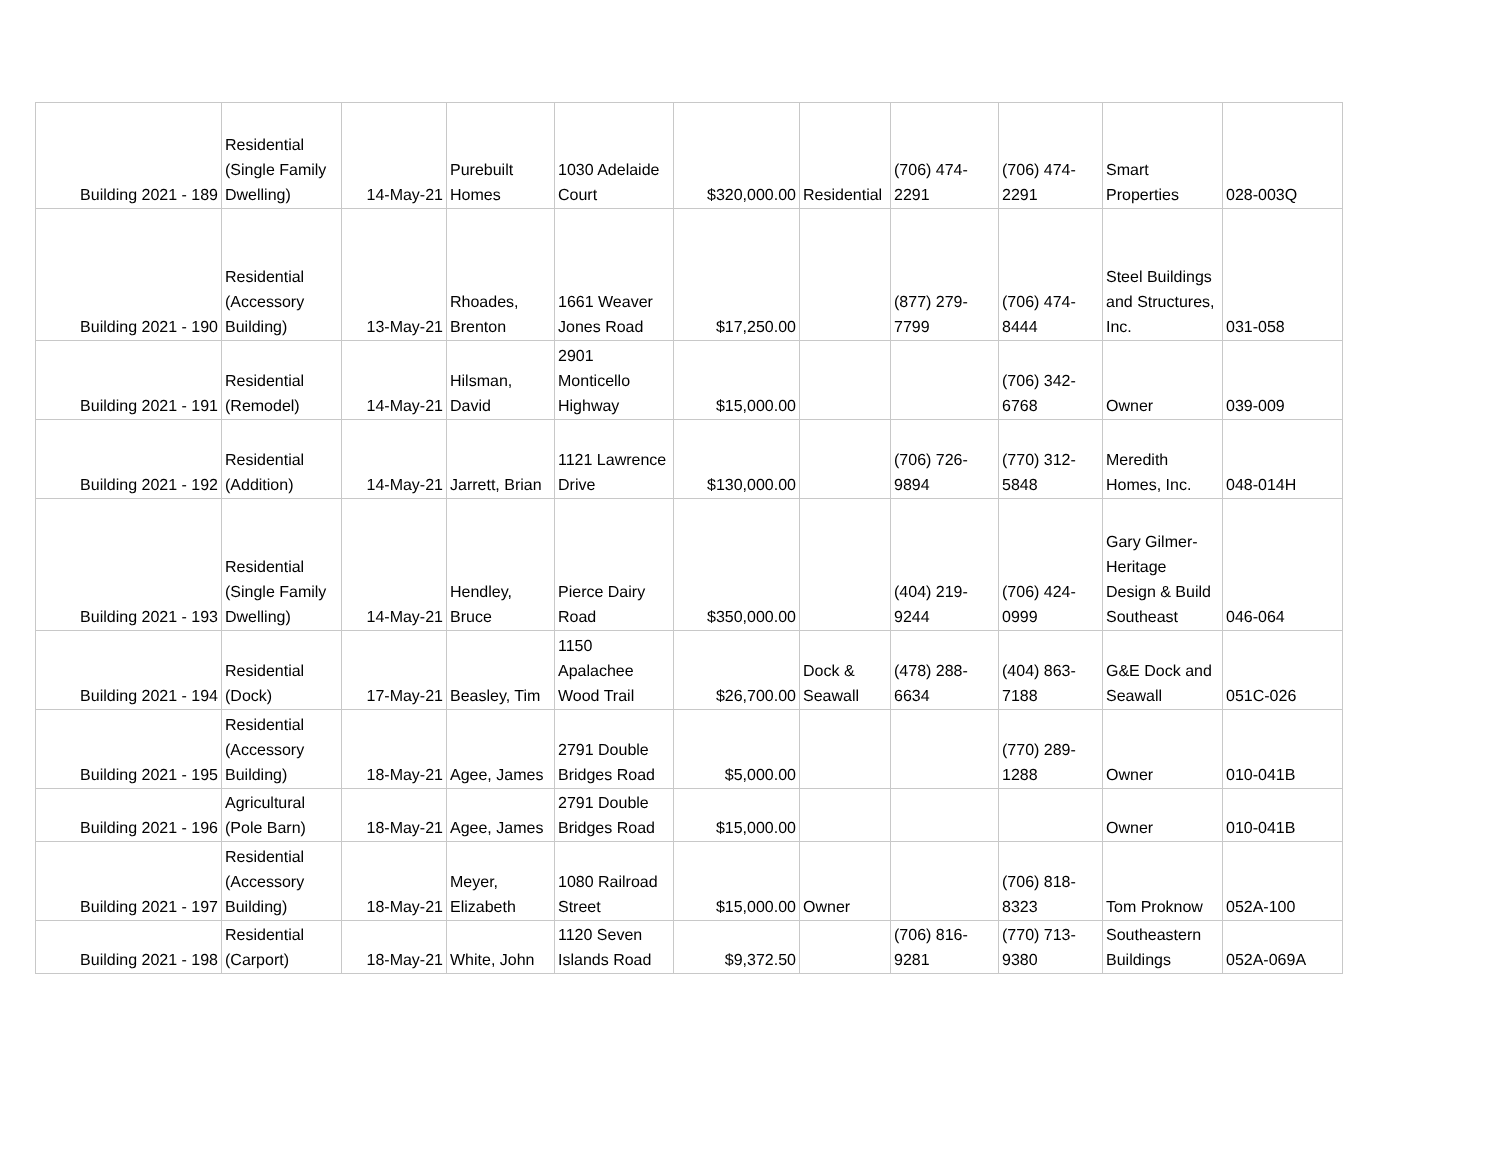| Building 2021 - 189 | Residential (Single Family Dwelling) | 14-May-21 | Purebuilt Homes | 1030 Adelaide Court | $320,000.00 | Residential | (706) 474-2291 | (706) 474-2291 | Smart Properties | 028-003Q |
| Building 2021 - 190 | Residential (Accessory Building) | 13-May-21 | Rhoades, Brenton | 1661 Weaver Jones Road | $17,250.00 | | (877) 279-7799 | (706) 474-8444 | Steel Buildings and Structures, Inc. | 031-058 |
| Building 2021 - 191 | Residential (Remodel) | 14-May-21 | Hilsman, David | 2901 Monticello Highway | $15,000.00 | | | (706) 342-6768 | Owner | 039-009 |
| Building 2021 - 192 | Residential (Addition) | 14-May-21 | Jarrett, Brian | 1121 Lawrence Drive | $130,000.00 | | (706) 726-9894 | (770) 312-5848 | Meredith Homes, Inc. | 048-014H |
| Building 2021 - 193 | Residential (Single Family Dwelling) | 14-May-21 | Hendley, Bruce | Pierce Dairy Road | $350,000.00 | | (404) 219-9244 | (706) 424-0999 | Gary Gilmer-Heritage Design & Build Southeast | 046-064 |
| Building 2021 - 194 | Residential (Dock) | 17-May-21 | Beasley, Tim | 1150 Apalachee Wood Trail | $26,700.00 | Dock & Seawall | (478) 288-6634 | (404) 863-7188 | G&E Dock and Seawall | 051C-026 |
| Building 2021 - 195 | Residential (Accessory Building) | 18-May-21 | Agee, James | 2791 Double Bridges Road | $5,000.00 | | | (770) 289-1288 | Owner | 010-041B |
| Building 2021 - 196 | Agricultural (Pole Barn) | 18-May-21 | Agee, James | 2791 Double Bridges Road | $15,000.00 | | | | Owner | 010-041B |
| Building 2021 - 197 | Residential (Accessory Building) | 18-May-21 | Meyer, Elizabeth | 1080 Railroad Street | $15,000.00 | Owner | | (706) 818-8323 | Tom Proknow | 052A-100 |
| Building 2021 - 198 | Residential (Carport) | 18-May-21 | White, John | 1120 Seven Islands Road | $9,372.50 | | (706) 816-9281 | (770) 713-9380 | Southeastern Buildings | 052A-069A |